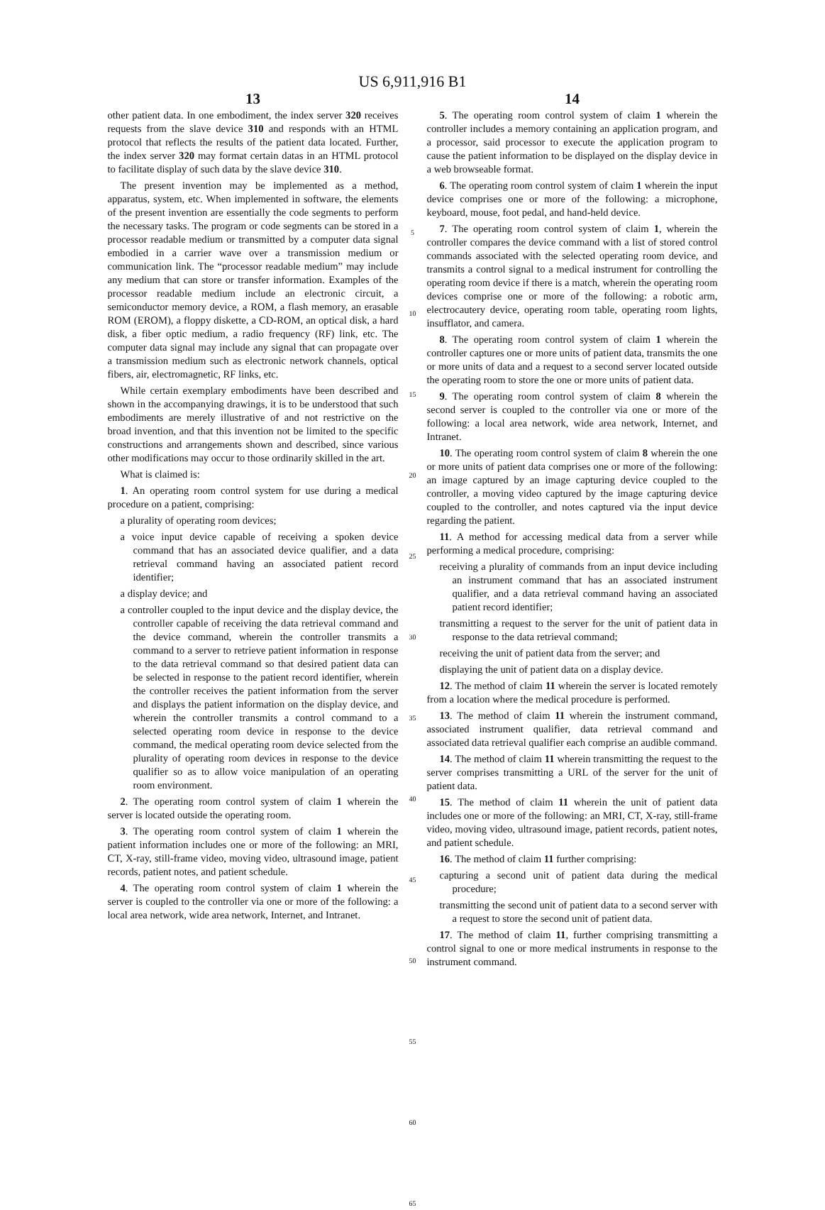US 6,911,916 B1
13
other patient data. In one embodiment, the index server 320 receives requests from the slave device 310 and responds with an HTML protocol that reflects the results of the patient data located. Further, the index server 320 may format certain datas in an HTML protocol to facilitate display of such data by the slave device 310.
The present invention may be implemented as a method, apparatus, system, etc. When implemented in software, the elements of the present invention are essentially the code segments to perform the necessary tasks. The program or code segments can be stored in a processor readable medium or transmitted by a computer data signal embodied in a carrier wave over a transmission medium or communication link. The “processor readable medium” may include any medium that can store or transfer information. Examples of the processor readable medium include an electronic circuit, a semiconductor memory device, a ROM, a flash memory, an erasable ROM (EROM), a floppy diskette, a CD-ROM, an optical disk, a hard disk, a fiber optic medium, a radio frequency (RF) link, etc. The computer data signal may include any signal that can propagate over a transmission medium such as electronic network channels, optical fibers, air, electromagnetic, RF links, etc.
While certain exemplary embodiments have been described and shown in the accompanying drawings, it is to be understood that such embodiments are merely illustrative of and not restrictive on the broad invention, and that this invention not be limited to the specific constructions and arrangements shown and described, since various other modifications may occur to those ordinarily skilled in the art.
What is claimed is:
1. An operating room control system for use during a medical procedure on a patient, comprising:
a plurality of operating room devices;
a voice input device capable of receiving a spoken device command that has an associated device qualifier, and a data retrieval command having an associated patient record identifier;
a display device; and
a controller coupled to the input device and the display device, the controller capable of receiving the data retrieval command and the device command, wherein the controller transmits a command to a server to retrieve patient information in response to the data retrieval command so that desired patient data can be selected in response to the patient record identifier, wherein the controller receives the patient information from the server and displays the patient information on the display device, and wherein the controller transmits a control command to a selected operating room device in response to the device command, the medical operating room device selected from the plurality of operating room devices in response to the device qualifier so as to allow voice manipulation of an operating room environment.
2. The operating room control system of claim 1 wherein the server is located outside the operating room.
3. The operating room control system of claim 1 wherein the patient information includes one or more of the following: an MRI, CT, X-ray, still-frame video, moving video, ultrasound image, patient records, patient notes, and patient schedule.
4. The operating room control system of claim 1 wherein the server is coupled to the controller via one or more of the following: a local area network, wide area network, Internet, and Intranet.
5
10
15
20
25
30
35
40
45
50
55
60
65
14
5. The operating room control system of claim 1 wherein the controller includes a memory containing an application program, and a processor, said processor to execute the application program to cause the patient information to be displayed on the display device in a web browseable format.
6. The operating room control system of claim 1 wherein the input device comprises one or more of the following: a microphone, keyboard, mouse, foot pedal, and hand-held device.
7. The operating room control system of claim 1, wherein the controller compares the device command with a list of stored control commands associated with the selected operating room device, and transmits a control signal to a medical instrument for controlling the operating room device if there is a match, wherein the operating room devices comprise one or more of the following: a robotic arm, electrocautery device, operating room table, operating room lights, insufflator, and camera.
8. The operating room control system of claim 1 wherein the controller captures one or more units of patient data, transmits the one or more units of data and a request to a second server located outside the operating room to store the one or more units of patient data.
9. The operating room control system of claim 8 wherein the second server is coupled to the controller via one or more of the following: a local area network, wide area network, Internet, and Intranet.
10. The operating room control system of claim 8 wherein the one or more units of patient data comprises one or more of the following: an image captured by an image capturing device coupled to the controller, a moving video captured by the image capturing device coupled to the controller, and notes captured via the input device regarding the patient.
11. A method for accessing medical data from a server while performing a medical procedure, comprising:
receiving a plurality of commands from an input device including an instrument command that has an associated instrument qualifier, and a data retrieval command having an associated patient record identifier;
transmitting a request to the server for the unit of patient data in response to the data retrieval command;
receiving the unit of patient data from the server; and
displaying the unit of patient data on a display device.
12. The method of claim 11 wherein the server is located remotely from a location where the medical procedure is performed.
13. The method of claim 11 wherein the instrument command, associated instrument qualifier, data retrieval command and associated data retrieval qualifier each comprise an audible command.
14. The method of claim 11 wherein transmitting the request to the server comprises transmitting a URL of the server for the unit of patient data.
15. The method of claim 11 wherein the unit of patient data includes one or more of the following: an MRI, CT, X-ray, still-frame video, moving video, ultrasound image, patient records, patient notes, and patient schedule.
16. The method of claim 11 further comprising:
capturing a second unit of patient data during the medical procedure;
transmitting the second unit of patient data to a second server with a request to store the second unit of patient data.
17. The method of claim 11, further comprising transmitting a control signal to one or more medical instruments in response to the instrument command.